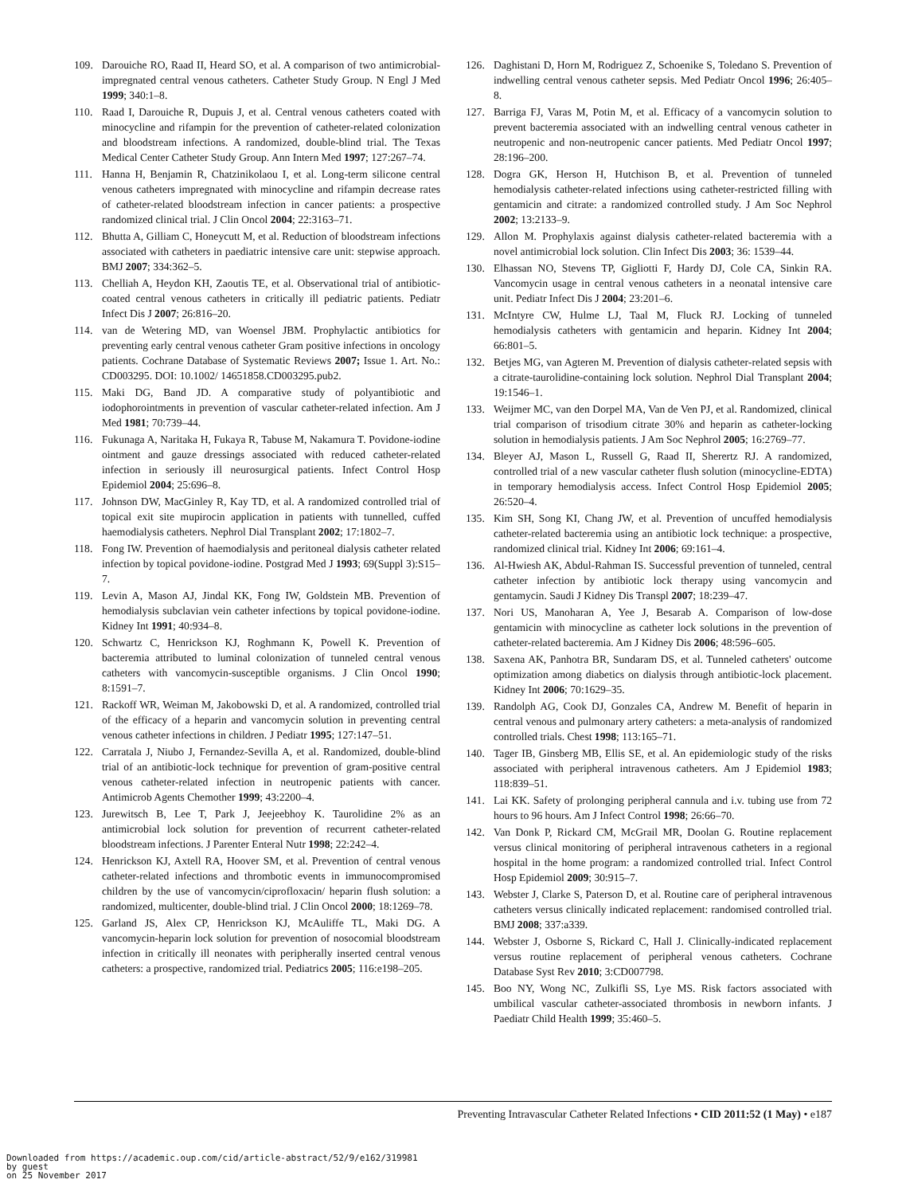109. Darouiche RO, Raad II, Heard SO, et al. A comparison of two antimicrobial-impregnated central venous catheters. Catheter Study Group. N Engl J Med 1999; 340:1–8.
110. Raad I, Darouiche R, Dupuis J, et al. Central venous catheters coated with minocycline and rifampin for the prevention of catheter-related colonization and bloodstream infections. A randomized, double-blind trial. The Texas Medical Center Catheter Study Group. Ann Intern Med 1997; 127:267–74.
111. Hanna H, Benjamin R, Chatzinikolaou I, et al. Long-term silicone central venous catheters impregnated with minocycline and rifampin decrease rates of catheter-related bloodstream infection in cancer patients: a prospective randomized clinical trial. J Clin Oncol 2004; 22:3163–71.
112. Bhutta A, Gilliam C, Honeycutt M, et al. Reduction of bloodstream infections associated with catheters in paediatric intensive care unit: stepwise approach. BMJ 2007; 334:362–5.
113. Chelliah A, Heydon KH, Zaoutis TE, et al. Observational trial of antibiotic-coated central venous catheters in critically ill pediatric patients. Pediatr Infect Dis J 2007; 26:816–20.
114. van de Wetering MD, van Woensel JBM. Prophylactic antibiotics for preventing early central venous catheter Gram positive infections in oncology patients. Cochrane Database of Systematic Reviews 2007; Issue 1. Art. No.: CD003295. DOI: 10.1002/ 14651858.CD003295.pub2.
115. Maki DG, Band JD. A comparative study of polyantibiotic and iodophorointments in prevention of vascular catheter-related infection. Am J Med 1981; 70:739–44.
116. Fukunaga A, Naritaka H, Fukaya R, Tabuse M, Nakamura T. Povidone-iodine ointment and gauze dressings associated with reduced catheter-related infection in seriously ill neurosurgical patients. Infect Control Hosp Epidemiol 2004; 25:696–8.
117. Johnson DW, MacGinley R, Kay TD, et al. A randomized controlled trial of topical exit site mupirocin application in patients with tunnelled, cuffed haemodialysis catheters. Nephrol Dial Transplant 2002; 17:1802–7.
118. Fong IW. Prevention of haemodialysis and peritoneal dialysis catheter related infection by topical povidone-iodine. Postgrad Med J 1993; 69(Suppl 3):S15–7.
119. Levin A, Mason AJ, Jindal KK, Fong IW, Goldstein MB. Prevention of hemodialysis subclavian vein catheter infections by topical povidone-iodine. Kidney Int 1991; 40:934–8.
120. Schwartz C, Henrickson KJ, Roghmann K, Powell K. Prevention of bacteremia attributed to luminal colonization of tunneled central venous catheters with vancomycin-susceptible organisms. J Clin Oncol 1990; 8:1591–7.
121. Rackoff WR, Weiman M, Jakobowski D, et al. A randomized, controlled trial of the efficacy of a heparin and vancomycin solution in preventing central venous catheter infections in children. J Pediatr 1995; 127:147–51.
122. Carratala J, Niubo J, Fernandez-Sevilla A, et al. Randomized, double-blind trial of an antibiotic-lock technique for prevention of gram-positive central venous catheter-related infection in neutropenic patients with cancer. Antimicrob Agents Chemother 1999; 43:2200–4.
123. Jurewitsch B, Lee T, Park J, Jeejeebhoy K. Taurolidine 2% as an antimicrobial lock solution for prevention of recurrent catheter-related bloodstream infections. J Parenter Enteral Nutr 1998; 22:242–4.
124. Henrickson KJ, Axtell RA, Hoover SM, et al. Prevention of central venous catheter-related infections and thrombotic events in immunocompromised children by the use of vancomycin/ciprofloxacin/ heparin flush solution: a randomized, multicenter, double-blind trial. J Clin Oncol 2000; 18:1269–78.
125. Garland JS, Alex CP, Henrickson KJ, McAuliffe TL, Maki DG. A vancomycin-heparin lock solution for prevention of nosocomial bloodstream infection in critically ill neonates with peripherally inserted central venous catheters: a prospective, randomized trial. Pediatrics 2005; 116:e198–205.
126. Daghistani D, Horn M, Rodriguez Z, Schoenike S, Toledano S. Prevention of indwelling central venous catheter sepsis. Med Pediatr Oncol 1996; 26:405–8.
127. Barriga FJ, Varas M, Potin M, et al. Efficacy of a vancomycin solution to prevent bacteremia associated with an indwelling central venous catheter in neutropenic and non-neutropenic cancer patients. Med Pediatr Oncol 1997; 28:196–200.
128. Dogra GK, Herson H, Hutchison B, et al. Prevention of tunneled hemodialysis catheter-related infections using catheter-restricted filling with gentamicin and citrate: a randomized controlled study. J Am Soc Nephrol 2002; 13:2133–9.
129. Allon M. Prophylaxis against dialysis catheter-related bacteremia with a novel antimicrobial lock solution. Clin Infect Dis 2003; 36: 1539–44.
130. Elhassan NO, Stevens TP, Gigliotti F, Hardy DJ, Cole CA, Sinkin RA. Vancomycin usage in central venous catheters in a neonatal intensive care unit. Pediatr Infect Dis J 2004; 23:201–6.
131. McIntyre CW, Hulme LJ, Taal M, Fluck RJ. Locking of tunneled hemodialysis catheters with gentamicin and heparin. Kidney Int 2004; 66:801–5.
132. Betjes MG, van Agteren M. Prevention of dialysis catheter-related sepsis with a citrate-taurolidine-containing lock solution. Nephrol Dial Transplant 2004; 19:1546–1.
133. Weijmer MC, van den Dorpel MA, Van de Ven PJ, et al. Randomized, clinical trial comparison of trisodium citrate 30% and heparin as catheter-locking solution in hemodialysis patients. J Am Soc Nephrol 2005; 16:2769–77.
134. Bleyer AJ, Mason L, Russell G, Raad II, Sherertz RJ. A randomized, controlled trial of a new vascular catheter flush solution (minocycline-EDTA) in temporary hemodialysis access. Infect Control Hosp Epidemiol 2005; 26:520–4.
135. Kim SH, Song KI, Chang JW, et al. Prevention of uncuffed hemodialysis catheter-related bacteremia using an antibiotic lock technique: a prospective, randomized clinical trial. Kidney Int 2006; 69:161–4.
136. Al-Hwiesh AK, Abdul-Rahman IS. Successful prevention of tunneled, central catheter infection by antibiotic lock therapy using vancomycin and gentamycin. Saudi J Kidney Dis Transpl 2007; 18:239–47.
137. Nori US, Manoharan A, Yee J, Besarab A. Comparison of low-dose gentamicin with minocycline as catheter lock solutions in the prevention of catheter-related bacteremia. Am J Kidney Dis 2006; 48:596–605.
138. Saxena AK, Panhotra BR, Sundaram DS, et al. Tunneled catheters' outcome optimization among diabetics on dialysis through antibiotic-lock placement. Kidney Int 2006; 70:1629–35.
139. Randolph AG, Cook DJ, Gonzales CA, Andrew M. Benefit of heparin in central venous and pulmonary artery catheters: a meta-analysis of randomized controlled trials. Chest 1998; 113:165–71.
140. Tager IB, Ginsberg MB, Ellis SE, et al. An epidemiologic study of the risks associated with peripheral intravenous catheters. Am J Epidemiol 1983; 118:839–51.
141. Lai KK. Safety of prolonging peripheral cannula and i.v. tubing use from 72 hours to 96 hours. Am J Infect Control 1998; 26:66–70.
142. Van Donk P, Rickard CM, McGrail MR, Doolan G. Routine replacement versus clinical monitoring of peripheral intravenous catheters in a regional hospital in the home program: a randomized controlled trial. Infect Control Hosp Epidemiol 2009; 30:915–7.
143. Webster J, Clarke S, Paterson D, et al. Routine care of peripheral intravenous catheters versus clinically indicated replacement: randomised controlled trial. BMJ 2008; 337:a339.
144. Webster J, Osborne S, Rickard C, Hall J. Clinically-indicated replacement versus routine replacement of peripheral venous catheters. Cochrane Database Syst Rev 2010; 3:CD007798.
145. Boo NY, Wong NC, Zulkifli SS, Lye MS. Risk factors associated with umbilical vascular catheter-associated thrombosis in newborn infants. J Paediatr Child Health 1999; 35:460–5.
Preventing Intravascular Catheter Related Infections • CID 2011:52 (1 May) • e187
Downloaded from https://academic.oup.com/cid/article-abstract/52/9/e162/319981
by guest
on 25 November 2017